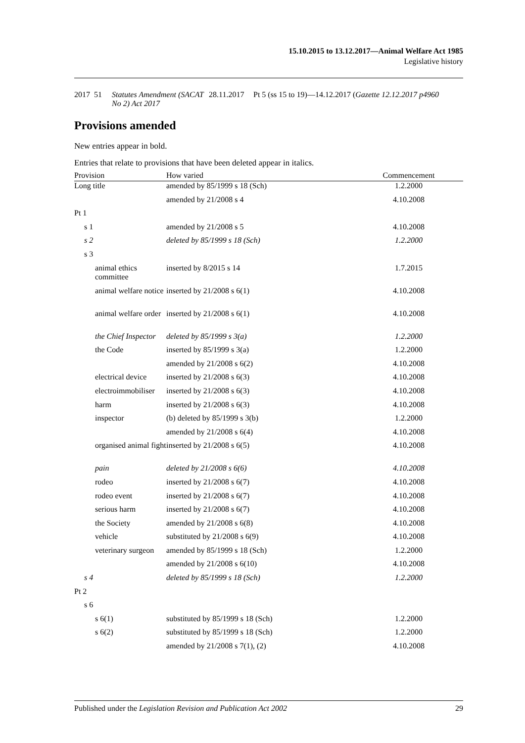15.10.2015 to 13.12.2017—Animal Welfare Act 1985
Legislative history
| 2017 | 51 | Statutes Amendment (SACAT No 2) Act 2017 | 28.11.2017 | Pt 5 (ss 15 to 19)—14.12.2017 ( Gazette 12.12.2017 p4960 |
Provisions amended
New entries appear in bold.
Entries that relate to provisions that have been deleted appear in italics.
| Provision | How varied | Commencement |
| --- | --- | --- |
| Long title | amended by 85/1999 s 18 (Sch) | 1.2.2000 |
| | amended by 21/2008 s 4 | 4.10.2008 |
| Pt 1 | | |
| s 1 | amended by 21/2008 s 5 | 4.10.2008 |
| s 2 | deleted by 85/1999 s 18 (Sch) | 1.2.2000 |
| s 3 | | |
| animal ethics committee | inserted by 8/2015 s 14 | 1.7.2015 |
| animal welfare notice | inserted by 21/2008 s 6(1) | 4.10.2008 |
| animal welfare order | inserted by 21/2008 s 6(1) | 4.10.2008 |
| the Chief Inspector | deleted by 85/1999 s 3(a) | 1.2.2000 |
| the Code | inserted by 85/1999 s 3(a) | 1.2.2000 |
| | amended by 21/2008 s 6(2) | 4.10.2008 |
| electrical device | inserted by 21/2008 s 6(3) | 4.10.2008 |
| electroimmobiliser | inserted by 21/2008 s 6(3) | 4.10.2008 |
| harm | inserted by 21/2008 s 6(3) | 4.10.2008 |
| inspector | (b) deleted by 85/1999 s 3(b) | 1.2.2000 |
| | amended by 21/2008 s 6(4) | 4.10.2008 |
| organised animal fight | inserted by 21/2008 s 6(5) | 4.10.2008 |
| pain | deleted by 21/2008 s 6(6) | 4.10.2008 |
| rodeo | inserted by 21/2008 s 6(7) | 4.10.2008 |
| rodeo event | inserted by 21/2008 s 6(7) | 4.10.2008 |
| serious harm | inserted by 21/2008 s 6(7) | 4.10.2008 |
| the Society | amended by 21/2008 s 6(8) | 4.10.2008 |
| vehicle | substituted by 21/2008 s 6(9) | 4.10.2008 |
| veterinary surgeon | amended by 85/1999 s 18 (Sch) | 1.2.2000 |
| | amended by 21/2008 s 6(10) | 4.10.2008 |
| s 4 | deleted by 85/1999 s 18 (Sch) | 1.2.2000 |
| Pt 2 | | |
| s 6 | | |
| s 6(1) | substituted by 85/1999 s 18 (Sch) | 1.2.2000 |
| s 6(2) | substituted by 85/1999 s 18 (Sch) | 1.2.2000 |
| | amended by 21/2008 s 7(1), (2) | 4.10.2008 |
Published under the Legislation Revision and Publication Act 2002 29